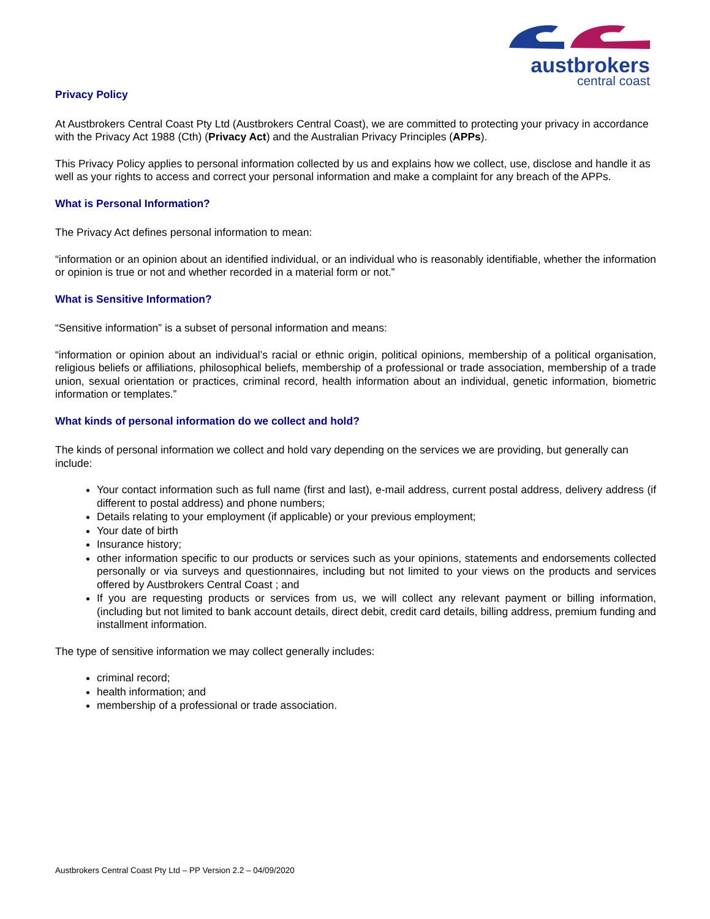austbrokers
central coast
Privacy Policy
At Austbrokers Central Coast Pty Ltd (Austbrokers Central Coast), we are committed to protecting your privacy in accordance with the Privacy Act 1988 (Cth) (Privacy Act) and the Australian Privacy Principles (APPs).
This Privacy Policy applies to personal information collected by us and explains how we collect, use, disclose and handle it as well as your rights to access and correct your personal information and make a complaint for any breach of the APPs.
What is Personal Information?
The Privacy Act defines personal information to mean:
“information or an opinion about an identified individual, or an individual who is reasonably identifiable, whether the information or opinion is true or not and whether recorded in a material form or not.”
What is Sensitive Information?
“Sensitive information” is a subset of personal information and means:
“information or opinion about an individual’s racial or ethnic origin, political opinions, membership of a political organisation, religious beliefs or affiliations, philosophical beliefs, membership of a professional or trade association, membership of a trade union, sexual orientation or practices, criminal record, health information about an individual, genetic information, biometric information or templates.”
What kinds of personal information do we collect and hold?
The kinds of personal information we collect and hold vary depending on the services we are providing, but generally can include:
Your contact information such as full name (first and last), e-mail address, current postal address, delivery address (if different to postal address) and phone numbers;
Details relating to your employment (if applicable) or your previous employment;
Your date of birth
Insurance history;
other information specific to our products or services such as your opinions, statements and endorsements collected personally or via surveys and questionnaires, including but not limited to your views on the products and services offered by Austbrokers Central Coast ; and
If you are requesting products or services from us, we will collect any relevant payment or billing information, (including but not limited to bank account details, direct debit, credit card details, billing address, premium funding and installment information.
The type of sensitive information we may collect generally includes:
criminal record;
health information; and
membership of a professional or trade association.
Austbrokers Central Coast Pty Ltd – PP Version 2.2 – 04/09/2020